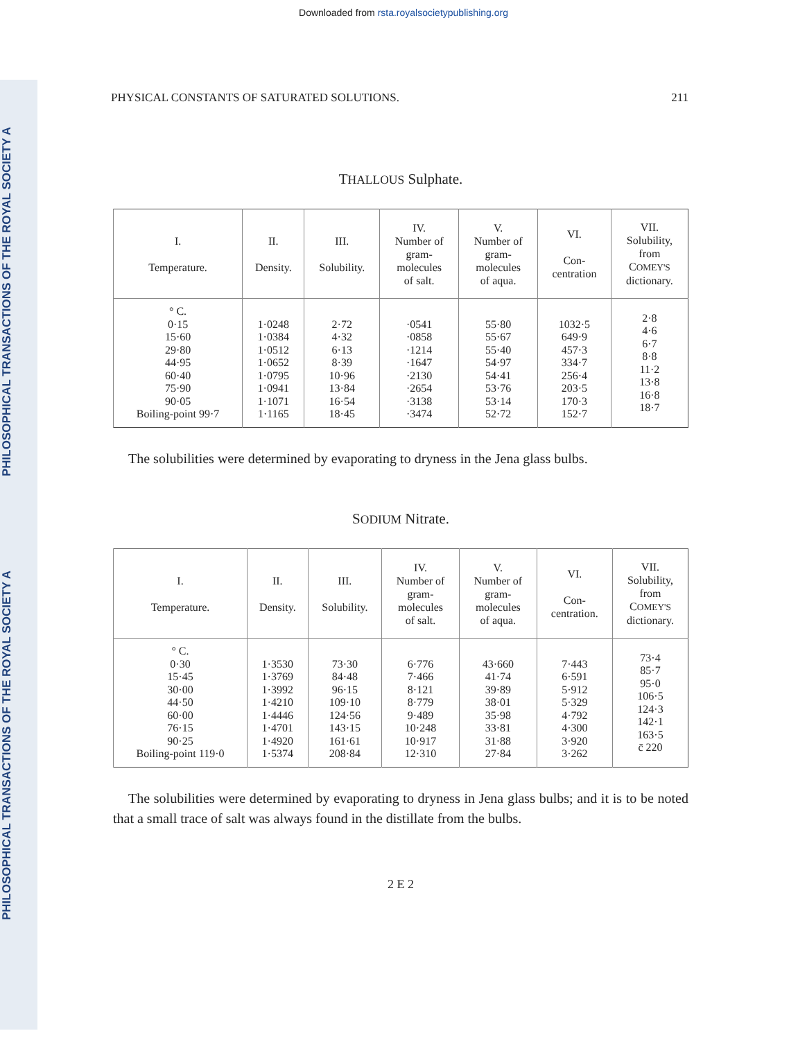Downloaded from rsta.royalsocietypublishing.org
PHILOSOPHICAL TRANSACTIONS OF THE ROYAL SOCIETY A
PHILOSOPHICAL TRANSACTIONS OF THE ROYAL SOCIETY A
PHYSICAL CONSTANTS OF SATURATED SOLUTIONS. 211
THALLOUS Sulphate.
| I. Temperature. | II. Density. | III. Solubility. | IV. Number of gram- molecules of salt. | V. Number of gram- molecules of aqua. | VI. Con- centration | VII. Solubility, from C OMEY'S dictionary. |
| --- | --- | --- | --- | --- | --- | --- |
| ° C. 0·15 15·60 29·80 44·95 60·40 75·90 90·05 Boiling-point 99·7 | 1·0248 1·0384 1·0512 1·0652 1·0795 1·0941 1·1071 1·1165 | 2·72 4·32 6·13 8·39 10·96 13·84 16·54 18·45 | ·0541 ·0858 ·1214 ·1647 ·2130 ·2654 ·3138 ·3474 | 55·80 55·67 55·40 54·97 54·41 53·76 53·14 52·72 | 1032·5 649·9 457·3 334·7 256·4 203·5 170·3 152·7 | 2·8 4·6 6·7 8·8 11·2 13·8 16·8 18·7 |
The solubilities were determined by evaporating to dryness in the Jena glass bulbs.
SODIUM Nitrate.
| I. Temperature. | II. Density. | III. Solubility. | IV. Number of gram- molecules of salt. | V. Number of gram- molecules of aqua. | VI. Con- centration. | VII. Solubility, from C OMEY'S dictionary. |
| --- | --- | --- | --- | --- | --- | --- |
| ° C. 0·30 15·45 30·00 44·50 60·00 76·15 90·25 Boiling-point 119·0 | 1·3530 1·3769 1·3992 1·4210 1·4446 1·4701 1·4920 1·5374 | 73·30 84·48 96·15 109·10 124·56 143·15 161·61 208·84 | 6·776 7·466 8·121 8·779 9·489 10·248 10·917 12·310 | 43·660 41·74 39·89 38·01 35·98 33·81 31·88 27·84 | 7·443 6·591 5·912 5·329 4·792 4·300 3·920 3·262 | 73·4 85·7 95·0 106·5 124·3 142·1 163·5 c̄ 220 |
The solubilities were determined by evaporating to dryness in Jena glass bulbs; and it is to be noted that a small trace of salt was always found in the distillate from the bulbs.
2 E 2